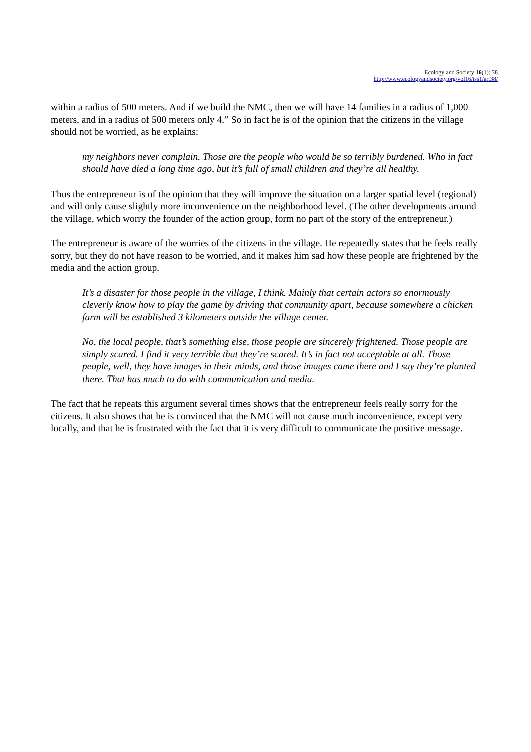Ecology and Society 16(1): 38
http://www.ecologyandsociety.org/vol16/iss1/art38/
within a radius of 500 meters. And if we build the NMC, then we will have 14 families in a radius of 1,000 meters, and in a radius of 500 meters only 4.” So in fact he is of the opinion that the citizens in the village should not be worried, as he explains:
my neighbors never complain. Those are the people who would be so terribly burdened. Who in fact should have died a long time ago, but it’s full of small children and they’re all healthy.
Thus the entrepreneur is of the opinion that they will improve the situation on a larger spatial level (regional) and will only cause slightly more inconvenience on the neighborhood level. (The other developments around the village, which worry the founder of the action group, form no part of the story of the entrepreneur.)
The entrepreneur is aware of the worries of the citizens in the village. He repeatedly states that he feels really sorry, but they do not have reason to be worried, and it makes him sad how these people are frightened by the media and the action group.
It’s a disaster for those people in the village, I think. Mainly that certain actors so enormously cleverly know how to play the game by driving that community apart, because somewhere a chicken farm will be established 3 kilometers outside the village center.
No, the local people, that’s something else, those people are sincerely frightened. Those people are simply scared. I find it very terrible that they’re scared. It’s in fact not acceptable at all. Those people, well, they have images in their minds, and those images came there and I say they’re planted there. That has much to do with communication and media.
The fact that he repeats this argument several times shows that the entrepreneur feels really sorry for the citizens. It also shows that he is convinced that the NMC will not cause much inconvenience, except very locally, and that he is frustrated with the fact that it is very difficult to communicate the positive message.